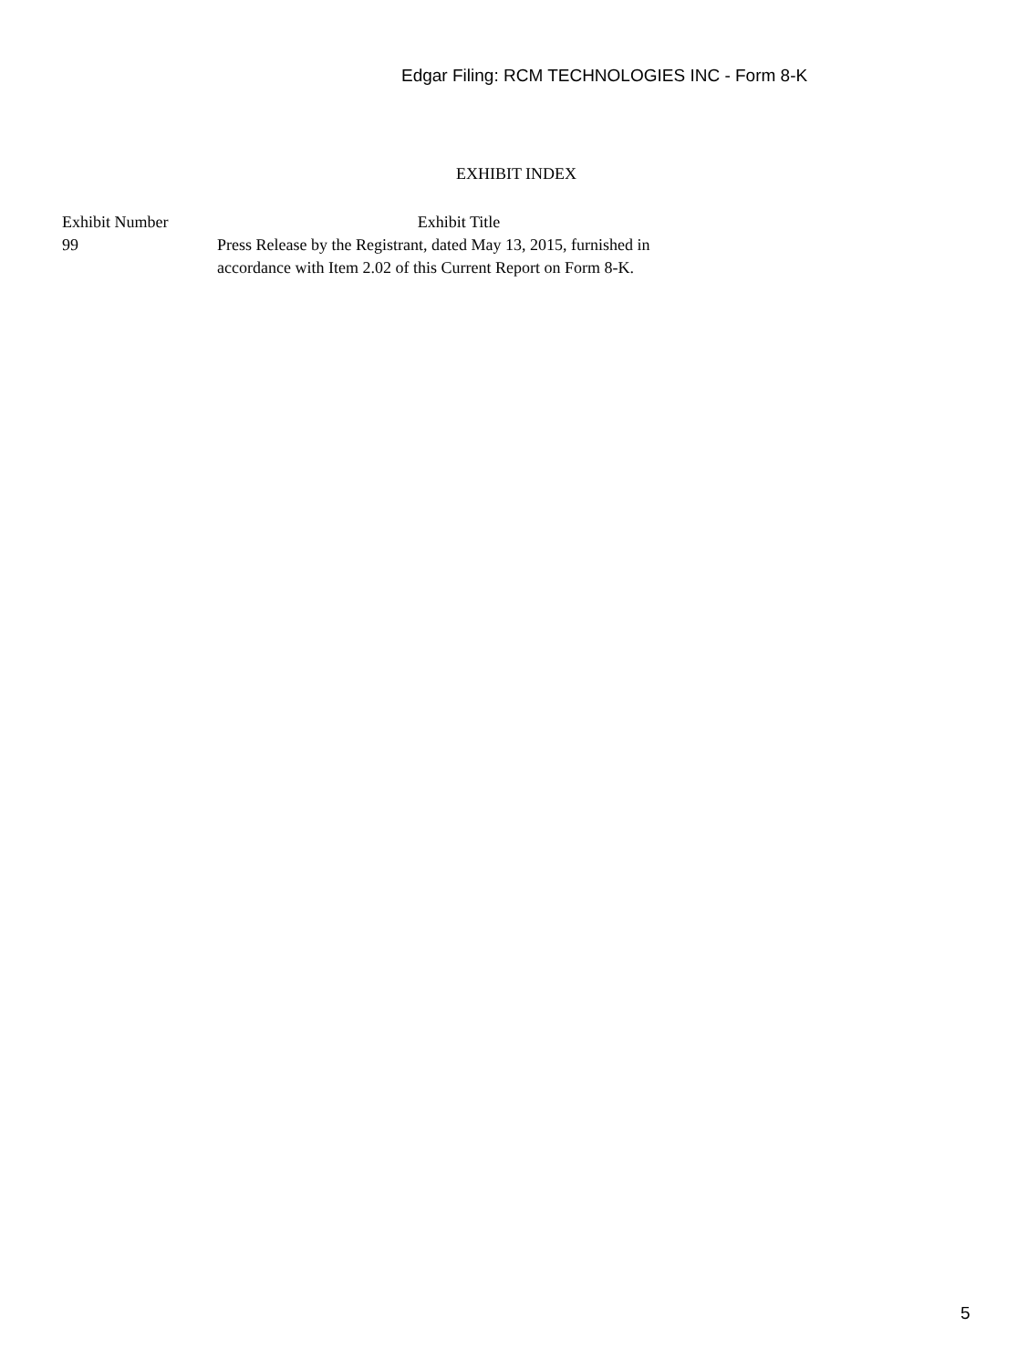Edgar Filing: RCM TECHNOLOGIES INC - Form 8-K
EXHIBIT INDEX
| Exhibit Number | Exhibit Title |
| --- | --- |
| 99 | Press Release by the Registrant, dated May 13, 2015, furnished in accordance with Item 2.02 of this Current Report on Form 8-K. |
5